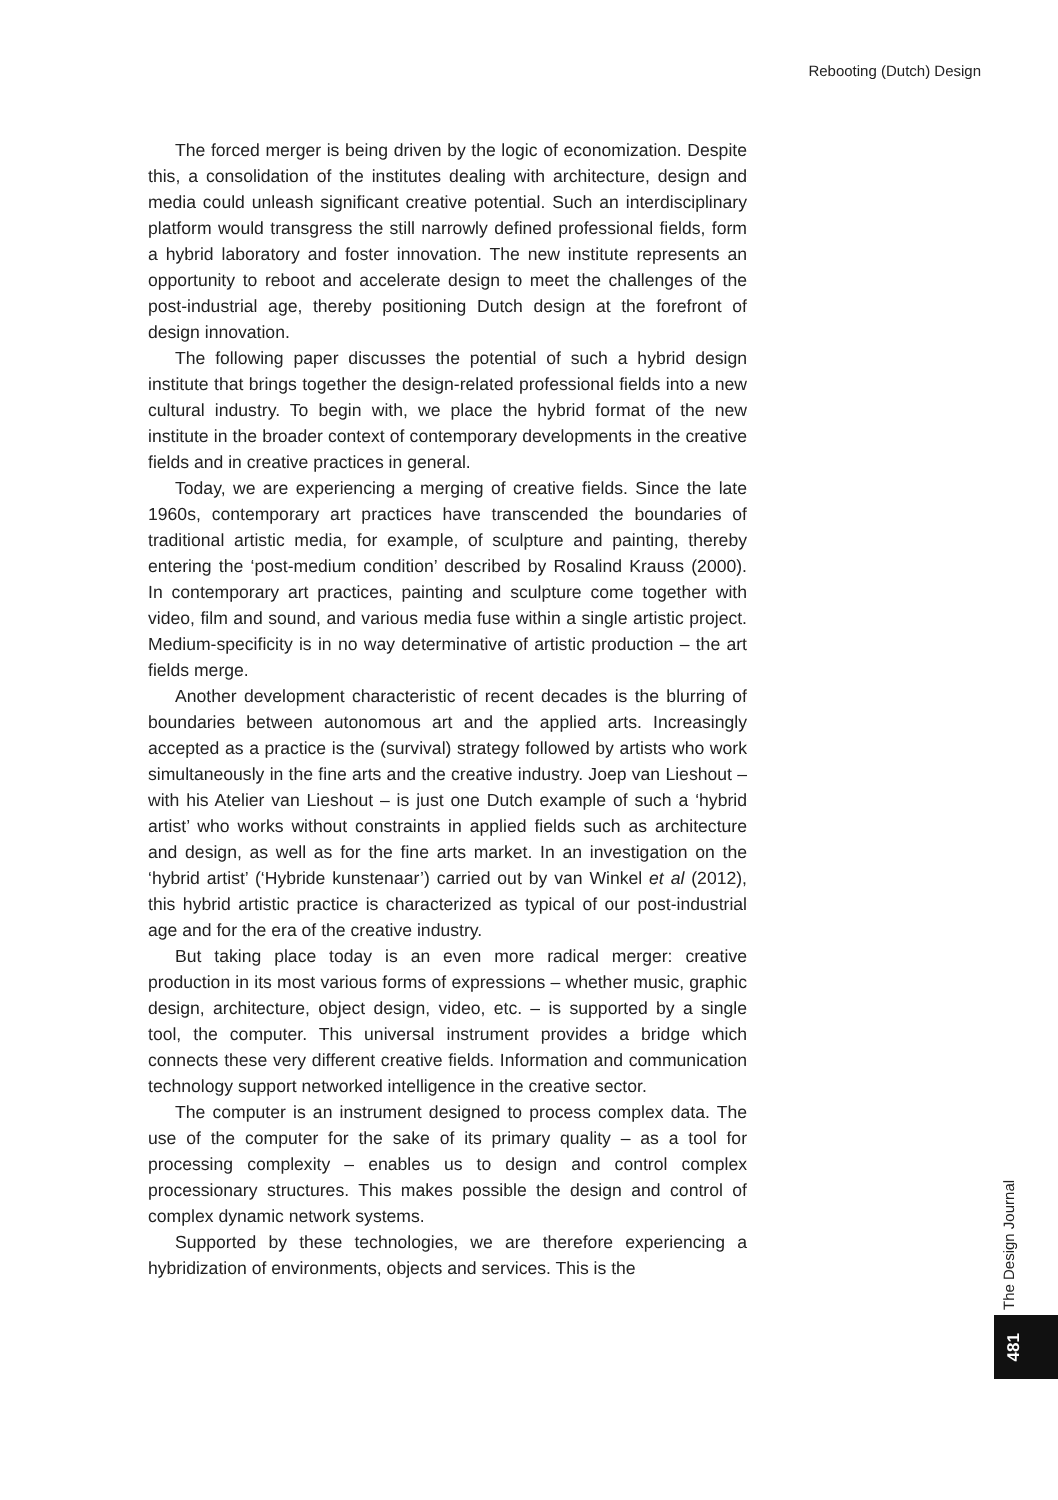Rebooting (Dutch) Design
The forced merger is being driven by the logic of economization. Despite this, a consolidation of the institutes dealing with architecture, design and media could unleash significant creative potential. Such an interdisciplinary platform would transgress the still narrowly defined professional fields, form a hybrid laboratory and foster innovation. The new institute represents an opportunity to reboot and accelerate design to meet the challenges of the post-industrial age, thereby positioning Dutch design at the forefront of design innovation.
The following paper discusses the potential of such a hybrid design institute that brings together the design-related professional fields into a new cultural industry. To begin with, we place the hybrid format of the new institute in the broader context of contemporary developments in the creative fields and in creative practices in general.
Today, we are experiencing a merging of creative fields. Since the late 1960s, contemporary art practices have transcended the boundaries of traditional artistic media, for example, of sculpture and painting, thereby entering the ‘post-medium condition’ described by Rosalind Krauss (2000). In contemporary art practices, painting and sculpture come together with video, film and sound, and various media fuse within a single artistic project. Medium-specificity is in no way determinative of artistic production – the art fields merge.
Another development characteristic of recent decades is the blurring of boundaries between autonomous art and the applied arts. Increasingly accepted as a practice is the (survival) strategy followed by artists who work simultaneously in the fine arts and the creative industry. Joep van Lieshout – with his Atelier van Lieshout – is just one Dutch example of such a ‘hybrid artist’ who works without constraints in applied fields such as architecture and design, as well as for the fine arts market. In an investigation on the ‘hybrid artist’ (‘Hybride kunstenaar’) carried out by van Winkel et al (2012), this hybrid artistic practice is characterized as typical of our post-industrial age and for the era of the creative industry.
But taking place today is an even more radical merger: creative production in its most various forms of expressions – whether music, graphic design, architecture, object design, video, etc. – is supported by a single tool, the computer. This universal instrument provides a bridge which connects these very different creative fields. Information and communication technology support networked intelligence in the creative sector.
The computer is an instrument designed to process complex data. The use of the computer for the sake of its primary quality – as a tool for processing complexity – enables us to design and control complex processionary structures. This makes possible the design and control of complex dynamic network systems.
Supported by these technologies, we are therefore experiencing a hybridization of environments, objects and services. This is the
The Design Journal
481